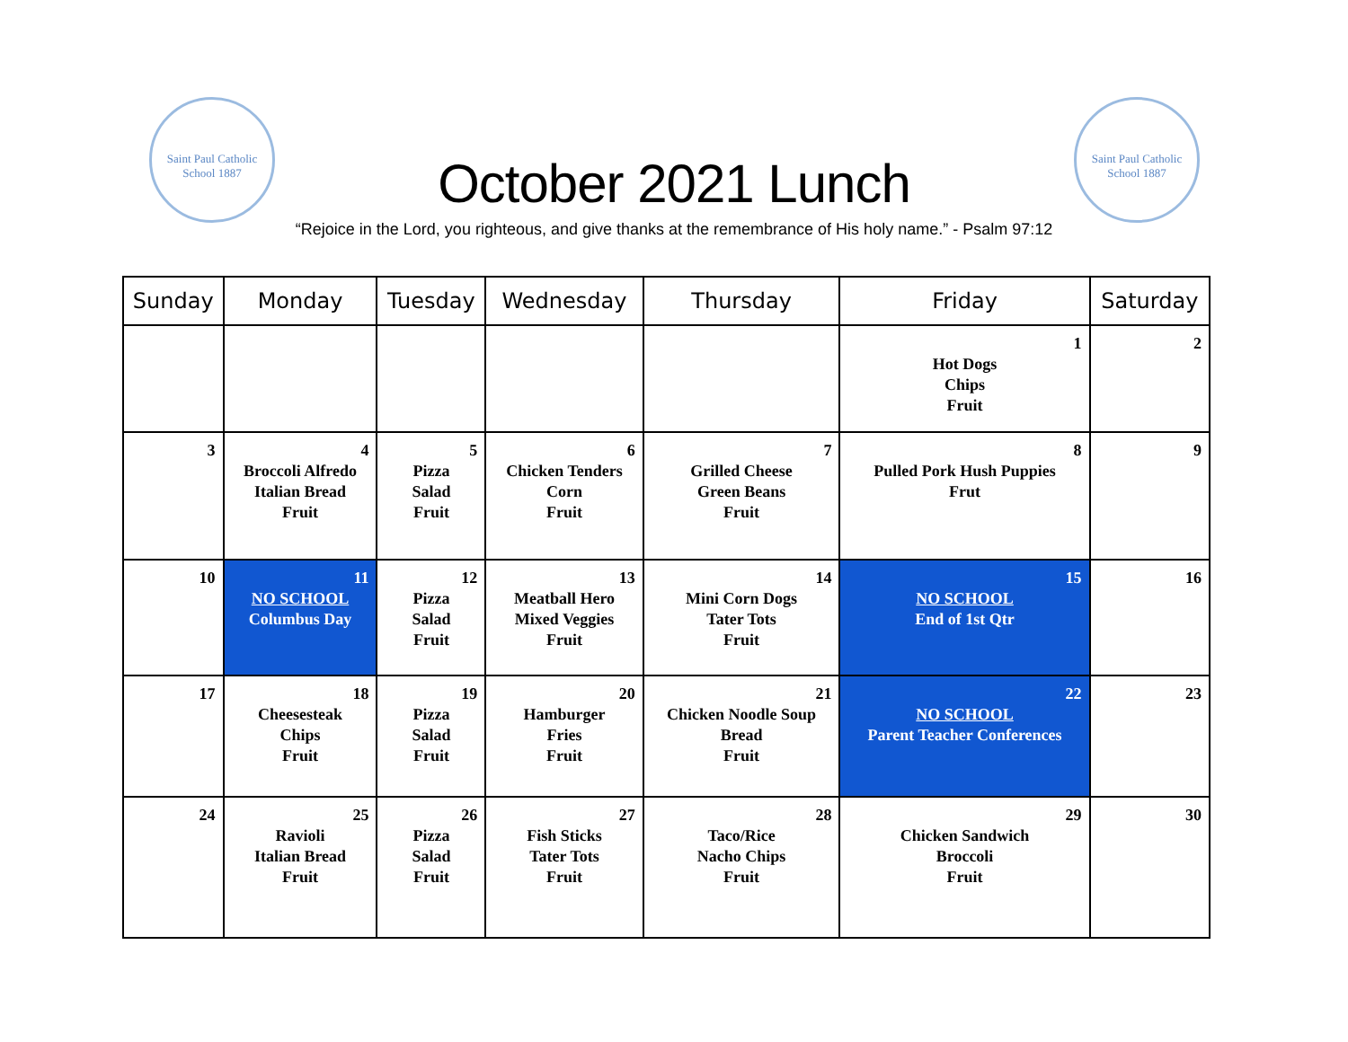Saint Paul Catholic School 1887
Saint Paul Catholic School 1887
October 2021 Lunch
“Rejoice in the Lord, you righteous, and give thanks at the remembrance of His holy name.” - Psalm 97:12
| Sunday | Monday | Tuesday | Wednesday | Thursday | Friday | Saturday |
| --- | --- | --- | --- | --- | --- | --- |
| | | | | | 1 Hot Dogs Chips Fruit | 2 |
| 3 | 4 Broccoli Alfredo Italian Bread Fruit | 5 Pizza Salad Fruit | 6 Chicken Tenders Corn Fruit | 7 Grilled Cheese Green Beans Fruit | 8 Pulled Pork Hush Puppies Frut | 9 |
| 10 | 11 NO SCHOOL Columbus Day | 12 Pizza Salad Fruit | 13 Meatball Hero Mixed Veggies Fruit | 14 Mini Corn Dogs Tater Tots Fruit | 15 NO SCHOOL End of 1st Qtr | 16 |
| 17 | 18 Cheesesteak Chips Fruit | 19 Pizza Salad Fruit | 20 Hamburger Fries Fruit | 21 Chicken Noodle Soup Bread Fruit | 22 NO SCHOOL Parent Teacher Conferences | 23 |
| 24 | 25 Ravioli Italian Bread Fruit | 26 Pizza Salad Fruit | 27 Fish Sticks Tater Tots Fruit | 28 Taco/Rice Nacho Chips Fruit | 29 Chicken Sandwich Broccoli Fruit | 30 |